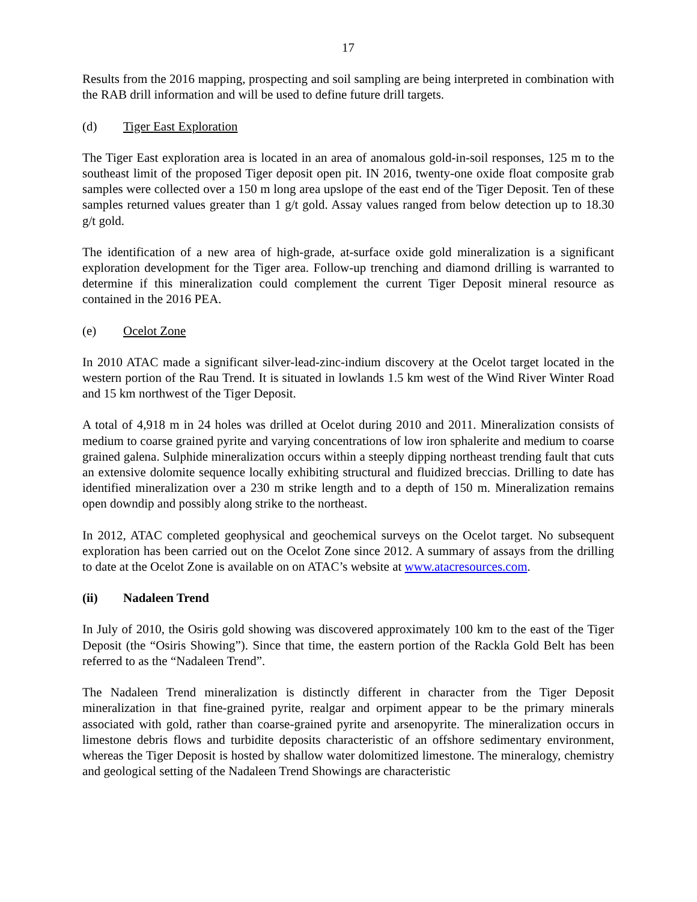17
Results from the 2016 mapping, prospecting and soil sampling are being interpreted in combination with the RAB drill information and will be used to define future drill targets.
(d) Tiger East Exploration
The Tiger East exploration area is located in an area of anomalous gold-in-soil responses, 125 m to the southeast limit of the proposed Tiger deposit open pit. IN 2016, twenty-one oxide float composite grab samples were collected over a 150 m long area upslope of the east end of the Tiger Deposit. Ten of these samples returned values greater than 1 g/t gold. Assay values ranged from below detection up to 18.30 g/t gold.
The identification of a new area of high-grade, at-surface oxide gold mineralization is a significant exploration development for the Tiger area. Follow-up trenching and diamond drilling is warranted to determine if this mineralization could complement the current Tiger Deposit mineral resource as contained in the 2016 PEA.
(e) Ocelot Zone
In 2010 ATAC made a significant silver-lead-zinc-indium discovery at the Ocelot target located in the western portion of the Rau Trend. It is situated in lowlands 1.5 km west of the Wind River Winter Road and 15 km northwest of the Tiger Deposit.
A total of 4,918 m in 24 holes was drilled at Ocelot during 2010 and 2011. Mineralization consists of medium to coarse grained pyrite and varying concentrations of low iron sphalerite and medium to coarse grained galena. Sulphide mineralization occurs within a steeply dipping northeast trending fault that cuts an extensive dolomite sequence locally exhibiting structural and fluidized breccias. Drilling to date has identified mineralization over a 230 m strike length and to a depth of 150 m. Mineralization remains open downdip and possibly along strike to the northeast.
In 2012, ATAC completed geophysical and geochemical surveys on the Ocelot target. No subsequent exploration has been carried out on the Ocelot Zone since 2012. A summary of assays from the drilling to date at the Ocelot Zone is available on on ATAC’s website at www.atacresources.com.
(ii) Nadaleen Trend
In July of 2010, the Osiris gold showing was discovered approximately 100 km to the east of the Tiger Deposit (the “Osiris Showing”). Since that time, the eastern portion of the Rackla Gold Belt has been referred to as the “Nadaleen Trend”.
The Nadaleen Trend mineralization is distinctly different in character from the Tiger Deposit mineralization in that fine-grained pyrite, realgar and orpiment appear to be the primary minerals associated with gold, rather than coarse-grained pyrite and arsenopyrite. The mineralization occurs in limestone debris flows and turbidite deposits characteristic of an offshore sedimentary environment, whereas the Tiger Deposit is hosted by shallow water dolomitized limestone. The mineralogy, chemistry and geological setting of the Nadaleen Trend Showings are characteristic